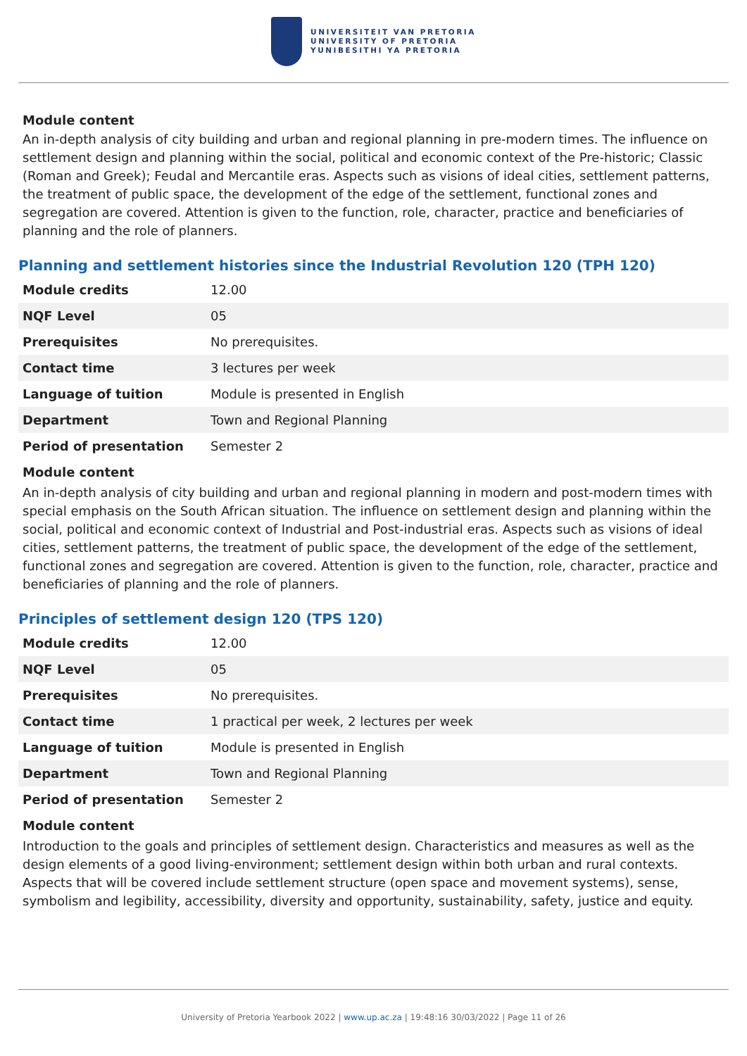UNIVERSITEIT VAN PRETORIA
UNIVERSITY OF PRETORIA
YUNIBESITHI YA PRETORIA
Module content
An in-depth analysis of city building and urban and regional planning in pre-modern times. The influence on settlement design and planning within the social, political and economic context of the Pre-historic; Classic (Roman and Greek); Feudal and Mercantile eras. Aspects such as visions of ideal cities, settlement patterns, the treatment of public space, the development of the edge of the settlement, functional zones and segregation are covered. Attention is given to the function, role, character, practice and beneficiaries of planning and the role of planners.
Planning and settlement histories since the Industrial Revolution 120 (TPH 120)
| Module credits | 12.00 |
| NQF Level | 05 |
| Prerequisites | No prerequisites. |
| Contact time | 3 lectures per week |
| Language of tuition | Module is presented in English |
| Department | Town and Regional Planning |
| Period of presentation | Semester 2 |
Module content
An in-depth analysis of city building and urban and regional planning in modern and post-modern times with special emphasis on the South African situation. The influence on settlement design and planning within the social, political and economic context of Industrial and Post-industrial eras. Aspects such as visions of ideal cities, settlement patterns, the treatment of public space, the development of the edge of the settlement, functional zones and segregation are covered. Attention is given to the function, role, character, practice and beneficiaries of planning and the role of planners.
Principles of settlement design 120 (TPS 120)
| Module credits | 12.00 |
| NQF Level | 05 |
| Prerequisites | No prerequisites. |
| Contact time | 1 practical per week, 2 lectures per week |
| Language of tuition | Module is presented in English |
| Department | Town and Regional Planning |
| Period of presentation | Semester 2 |
Module content
Introduction to the goals and principles of settlement design. Characteristics and measures as well as the design elements of a good living-environment; settlement design within both urban and rural contexts.
Aspects that will be covered include settlement structure (open space and movement systems), sense, symbolism and legibility, accessibility, diversity and opportunity, sustainability, safety, justice and equity.
University of Pretoria Yearbook 2022 | www.up.ac.za | 19:48:16 30/03/2022 | Page 11 of 26